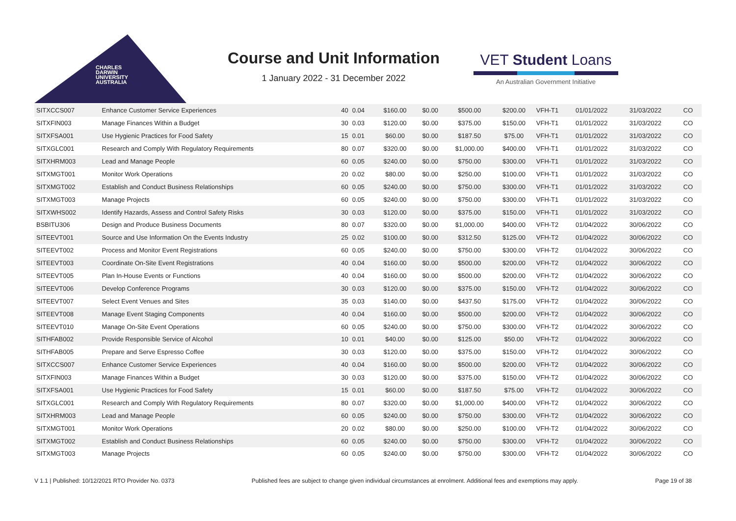CHARLES
DARWIN
UNIVERSITY
AUSTRALIA
Course and Unit Information
1 January 2022 - 31 December 2022
VET Student Loans
An Australian Government Initiative
| SITXCCS007 | Enhance Customer Service Experiences | 40 | 0.04 | $160.00 | $0.00 | $500.00 | $200.00 | VFH-T1 | 01/01/2022 | 31/03/2022 | CO |
| SITXFIN003 | Manage Finances Within a Budget | 30 | 0.03 | $120.00 | $0.00 | $375.00 | $150.00 | VFH-T1 | 01/01/2022 | 31/03/2022 | CO |
| SITXFSA001 | Use Hygienic Practices for Food Safety | 15 | 0.01 | $60.00 | $0.00 | $187.50 | $75.00 | VFH-T1 | 01/01/2022 | 31/03/2022 | CO |
| SITXGLC001 | Research and Comply With Regulatory Requirements | 80 | 0.07 | $320.00 | $0.00 | $1,000.00 | $400.00 | VFH-T1 | 01/01/2022 | 31/03/2022 | CO |
| SITXHRM003 | Lead and Manage People | 60 | 0.05 | $240.00 | $0.00 | $750.00 | $300.00 | VFH-T1 | 01/01/2022 | 31/03/2022 | CO |
| SITXMGT001 | Monitor Work Operations | 20 | 0.02 | $80.00 | $0.00 | $250.00 | $100.00 | VFH-T1 | 01/01/2022 | 31/03/2022 | CO |
| SITXMGT002 | Establish and Conduct Business Relationships | 60 | 0.05 | $240.00 | $0.00 | $750.00 | $300.00 | VFH-T1 | 01/01/2022 | 31/03/2022 | CO |
| SITXMGT003 | Manage Projects | 60 | 0.05 | $240.00 | $0.00 | $750.00 | $300.00 | VFH-T1 | 01/01/2022 | 31/03/2022 | CO |
| SITXWHS002 | Identify Hazards, Assess and Control Safety Risks | 30 | 0.03 | $120.00 | $0.00 | $375.00 | $150.00 | VFH-T1 | 01/01/2022 | 31/03/2022 | CO |
| BSBITU306 | Design and Produce Business Documents | 80 | 0.07 | $320.00 | $0.00 | $1,000.00 | $400.00 | VFH-T2 | 01/04/2022 | 30/06/2022 | CO |
| SITEEVT001 | Source and Use Information On the Events Industry | 25 | 0.02 | $100.00 | $0.00 | $312.50 | $125.00 | VFH-T2 | 01/04/2022 | 30/06/2022 | CO |
| SITEEVT002 | Process and Monitor Event Registrations | 60 | 0.05 | $240.00 | $0.00 | $750.00 | $300.00 | VFH-T2 | 01/04/2022 | 30/06/2022 | CO |
| SITEEVT003 | Coordinate On-Site Event Registrations | 40 | 0.04 | $160.00 | $0.00 | $500.00 | $200.00 | VFH-T2 | 01/04/2022 | 30/06/2022 | CO |
| SITEEVT005 | Plan In-House Events or Functions | 40 | 0.04 | $160.00 | $0.00 | $500.00 | $200.00 | VFH-T2 | 01/04/2022 | 30/06/2022 | CO |
| SITEEVT006 | Develop Conference Programs | 30 | 0.03 | $120.00 | $0.00 | $375.00 | $150.00 | VFH-T2 | 01/04/2022 | 30/06/2022 | CO |
| SITEEVT007 | Select Event Venues and Sites | 35 | 0.03 | $140.00 | $0.00 | $437.50 | $175.00 | VFH-T2 | 01/04/2022 | 30/06/2022 | CO |
| SITEEVT008 | Manage Event Staging Components | 40 | 0.04 | $160.00 | $0.00 | $500.00 | $200.00 | VFH-T2 | 01/04/2022 | 30/06/2022 | CO |
| SITEEVT010 | Manage On-Site Event Operations | 60 | 0.05 | $240.00 | $0.00 | $750.00 | $300.00 | VFH-T2 | 01/04/2022 | 30/06/2022 | CO |
| SITHFAB002 | Provide Responsible Service of Alcohol | 10 | 0.01 | $40.00 | $0.00 | $125.00 | $50.00 | VFH-T2 | 01/04/2022 | 30/06/2022 | CO |
| SITHFAB005 | Prepare and Serve Espresso Coffee | 30 | 0.03 | $120.00 | $0.00 | $375.00 | $150.00 | VFH-T2 | 01/04/2022 | 30/06/2022 | CO |
| SITXCCS007 | Enhance Customer Service Experiences | 40 | 0.04 | $160.00 | $0.00 | $500.00 | $200.00 | VFH-T2 | 01/04/2022 | 30/06/2022 | CO |
| SITXFIN003 | Manage Finances Within a Budget | 30 | 0.03 | $120.00 | $0.00 | $375.00 | $150.00 | VFH-T2 | 01/04/2022 | 30/06/2022 | CO |
| SITXFSA001 | Use Hygienic Practices for Food Safety | 15 | 0.01 | $60.00 | $0.00 | $187.50 | $75.00 | VFH-T2 | 01/04/2022 | 30/06/2022 | CO |
| SITXGLC001 | Research and Comply With Regulatory Requirements | 80 | 0.07 | $320.00 | $0.00 | $1,000.00 | $400.00 | VFH-T2 | 01/04/2022 | 30/06/2022 | CO |
| SITXHRM003 | Lead and Manage People | 60 | 0.05 | $240.00 | $0.00 | $750.00 | $300.00 | VFH-T2 | 01/04/2022 | 30/06/2022 | CO |
| SITXMGT001 | Monitor Work Operations | 20 | 0.02 | $80.00 | $0.00 | $250.00 | $100.00 | VFH-T2 | 01/04/2022 | 30/06/2022 | CO |
| SITXMGT002 | Establish and Conduct Business Relationships | 60 | 0.05 | $240.00 | $0.00 | $750.00 | $300.00 | VFH-T2 | 01/04/2022 | 30/06/2022 | CO |
| SITXMGT003 | Manage Projects | 60 | 0.05 | $240.00 | $0.00 | $750.00 | $300.00 | VFH-T2 | 01/04/2022 | 30/06/2022 | CO |
V 1.1 | Published: 10/12/2021 RTO Provider No. 0373 Published fees are subject to change given individual circumstances at enrolment. Additional fees and exemptions may apply. Page 19 of 38